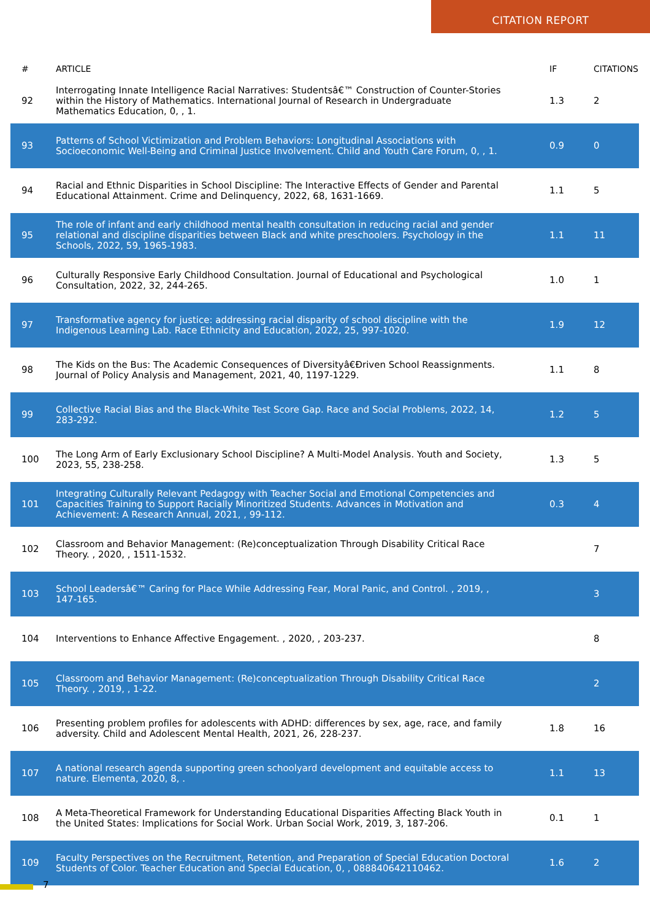CITATION REPORT
| # | ARTICLE | IF | CITATIONS |
| --- | --- | --- | --- |
| 92 | Interrogating Innate Intelligence Racial Narratives: Studentsâ€™ Construction of Counter-Stories within the History of Mathematics. International Journal of Research in Undergraduate Mathematics Education, 0, , 1. | 1.3 | 2 |
| 93 | Patterns of School Victimization and Problem Behaviors: Longitudinal Associations with Socioeconomic Well-Being and Criminal Justice Involvement. Child and Youth Care Forum, 0, , 1. | 0.9 | 0 |
| 94 | Racial and Ethnic Disparities in School Discipline: The Interactive Effects of Gender and Parental Educational Attainment. Crime and Delinquency, 2022, 68, 1631-1669. | 1.1 | 5 |
| 95 | The role of infant and early childhood mental health consultation in reducing racial and gender relational and discipline disparities between Black and white preschoolers. Psychology in the Schools, 2022, 59, 1965-1983. | 1.1 | 11 |
| 96 | Culturally Responsive Early Childhood Consultation. Journal of Educational and Psychological Consultation, 2022, 32, 244-265. | 1.0 | 1 |
| 97 | Transformative agency for justice: addressing racial disparity of school discipline with the Indigenous Learning Lab. Race Ethnicity and Education, 2022, 25, 997-1020. | 1.9 | 12 |
| 98 | The Kids on the Bus: The Academic Consequences of Diversityâ€Ðriven School Reassignments. Journal of Policy Analysis and Management, 2021, 40, 1197-1229. | 1.1 | 8 |
| 99 | Collective Racial Bias and the Black-White Test Score Gap. Race and Social Problems, 2022, 14, 283-292. | 1.2 | 5 |
| 100 | The Long Arm of Early Exclusionary School Discipline? A Multi-Model Analysis. Youth and Society, 2023, 55, 238-258. | 1.3 | 5 |
| 101 | Integrating Culturally Relevant Pedagogy with Teacher Social and Emotional Competencies and Capacities Training to Support Racially Minoritized Students. Advances in Motivation and Achievement: A Research Annual, 2021, , 99-112. | 0.3 | 4 |
| 102 | Classroom and Behavior Management: (Re)conceptualization Through Disability Critical Race Theory. , 2020, , 1511-1532. | | 7 |
| 103 | School Leadersâ€™ Caring for Place While Addressing Fear, Moral Panic, and Control. , 2019, , 147-165. | | 3 |
| 104 | Interventions to Enhance Affective Engagement. , 2020, , 203-237. | | 8 |
| 105 | Classroom and Behavior Management: (Re)conceptualization Through Disability Critical Race Theory. , 2019, , 1-22. | | 2 |
| 106 | Presenting problem profiles for adolescents with ADHD: differences by sex, age, race, and family adversity. Child and Adolescent Mental Health, 2021, 26, 228-237. | 1.8 | 16 |
| 107 | A national research agenda supporting green schoolyard development and equitable access to nature. Elementa, 2020, 8, . | 1.1 | 13 |
| 108 | A Meta-Theoretical Framework for Understanding Educational Disparities Affecting Black Youth in the United States: Implications for Social Work. Urban Social Work, 2019, 3, 187-206. | 0.1 | 1 |
| 109 | Faculty Perspectives on the Recruitment, Retention, and Preparation of Special Education Doctoral Students of Color. Teacher Education and Special Education, 0, , 088840642110462. | 1.6 | 2 |
7